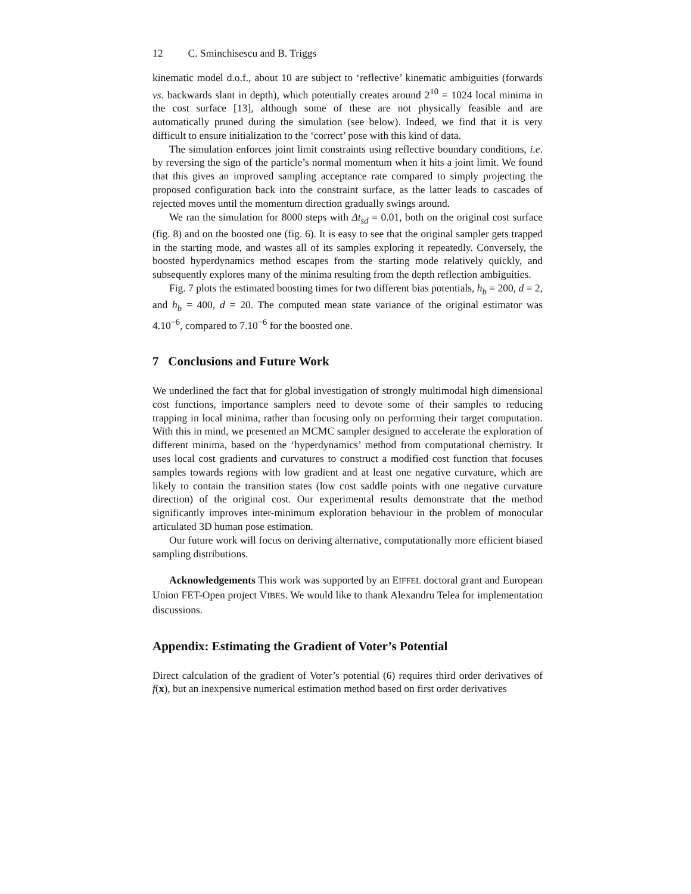12 C. Sminchisescu and B. Triggs
kinematic model d.o.f., about 10 are subject to ‘reflective’ kinematic ambiguities (forwards vs. backwards slant in depth), which potentially creates around 2<sup>10</sup> = 1024 local minima in the cost surface [13], although some of these are not physically feasible and are automatically pruned during the simulation (see below). Indeed, we find that it is very difficult to ensure initialization to the ‘correct’ pose with this kind of data.
The simulation enforces joint limit constraints using reflective boundary conditions, i.e. by reversing the sign of the particle’s normal momentum when it hits a joint limit. We found that this gives an improved sampling acceptance rate compared to simply projecting the proposed configuration back into the constraint surface, as the latter leads to cascades of rejected moves until the momentum direction gradually swings around.
We ran the simulation for 8000 steps with Δt<sub>sd</sub> = 0.01, both on the original cost surface (fig. 8) and on the boosted one (fig. 6). It is easy to see that the original sampler gets trapped in the starting mode, and wastes all of its samples exploring it repeatedly. Conversely, the boosted hyperdynamics method escapes from the starting mode relatively quickly, and subsequently explores many of the minima resulting from the depth reflection ambiguities.
Fig. 7 plots the estimated boosting times for two different bias potentials, h<sub>b</sub> = 200, d = 2, and h<sub>b</sub> = 400, d = 20. The computed mean state variance of the original estimator was 4.10<sup>−6</sup>, compared to 7.10<sup>−6</sup> for the boosted one.
7 Conclusions and Future Work
We underlined the fact that for global investigation of strongly multimodal high dimensional cost functions, importance samplers need to devote some of their samples to reducing trapping in local minima, rather than focusing only on performing their target computation. With this in mind, we presented an MCMC sampler designed to accelerate the exploration of different minima, based on the ‘hyperdynamics’ method from computational chemistry. It uses local cost gradients and curvatures to construct a modified cost function that focuses samples towards regions with low gradient and at least one negative curvature, which are likely to contain the transition states (low cost saddle points with one negative curvature direction) of the original cost. Our experimental results demonstrate that the method significantly improves inter-minimum exploration behaviour in the problem of monocular articulated 3D human pose estimation.
Our future work will focus on deriving alternative, computationally more efficient biased sampling distributions.
Acknowledgements This work was supported by an EIFFEL doctoral grant and European Union FET-Open project VIBES. We would like to thank Alexandru Telea for implementation discussions.
Appendix: Estimating the Gradient of Voter’s Potential
Direct calculation of the gradient of Voter’s potential (6) requires third order derivatives of f(x), but an inexpensive numerical estimation method based on first order derivatives